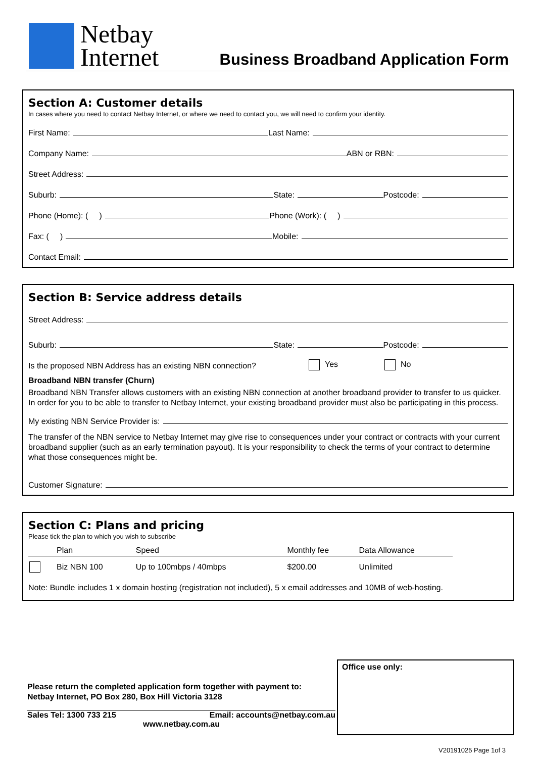Netbay
Internet
Business Broadband Application Form
Section A: Customer details
In cases where you need to contact Netbay Internet, or where we need to contact you, we will need to confirm your identity.
First Name: Last Name:
Company Name: ABN or RBN:
Street Address:
Suburb: State: Postcode:
Phone (Home): ( ) Phone (Work): ( )
Fax: ( ) Mobile:
Contact Email:
Section B: Service address details
Street Address:
Suburb: State: Postcode:
Is the proposed NBN Address has an existing NBN connection? Yes No
Broadband NBN transfer (Churn)
Broadband NBN Transfer allows customers with an existing NBN connection at another broadband provider to transfer to us quicker. In order for you to be able to transfer to Netbay Internet, your existing broadband provider must also be participating in this process.
My existing NBN Service Provider is:
The transfer of the NBN service to Netbay Internet may give rise to consequences under your contract or contracts with your current broadband supplier (such as an early termination payout). It is your responsibility to check the terms of your contract to determine what those consequences might be.
Customer Signature:
Section C: Plans and pricing
Please tick the plan to which you wish to subscribe
| | Plan | Speed | Monthly fee | Data Allowance |
| --- | --- | --- | --- | --- |
| | Biz NBN 100 | Up to 100mbps / 40mbps | $200.00 | Unlimited |
Note: Bundle includes 1 x domain hosting (registration not included), 5 x email addresses and 10MB of web-hosting.
Please return the completed application form together with payment to:
Netbay Internet, PO Box 280, Box Hill Victoria 3128
Sales Tel: 1300 733 215 Email: accounts@netbay.com.au
www.netbay.com.au
Office use only:
V20191025 Page 1of 3